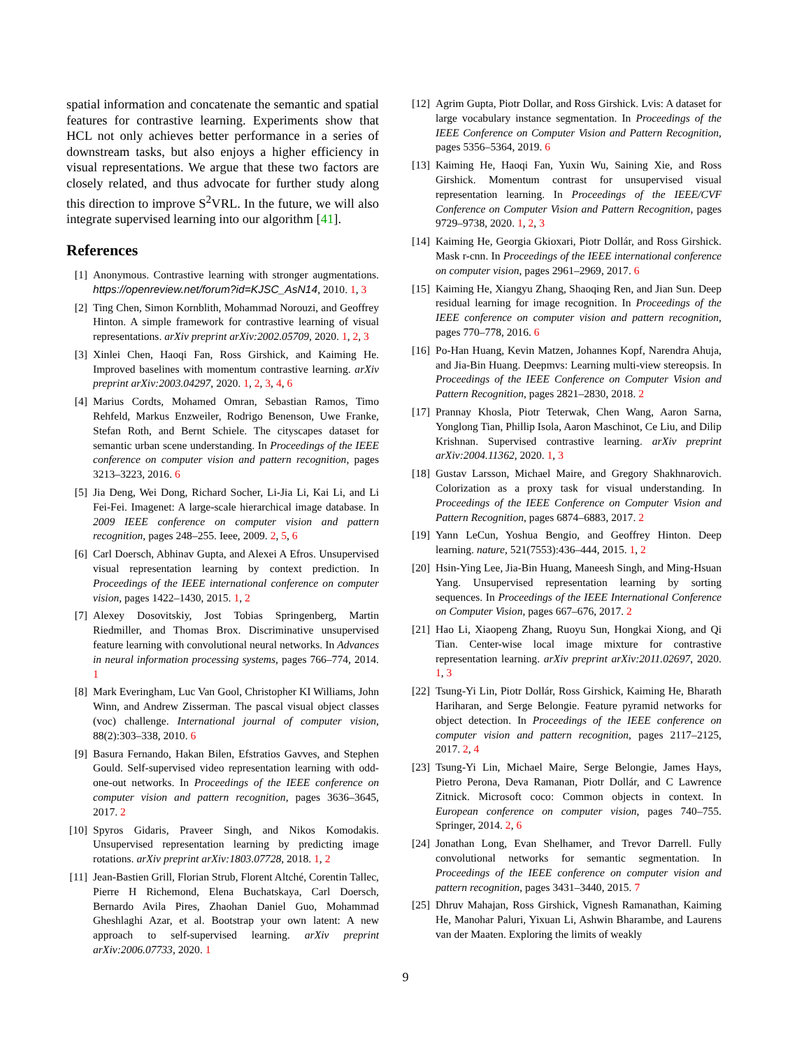spatial information and concatenate the semantic and spatial features for contrastive learning. Experiments show that HCL not only achieves better performance in a series of downstream tasks, but also enjoys a higher efficiency in visual representations. We argue that these two factors are closely related, and thus advocate for further study along this direction to improve S<sup>2</sup>VRL. In the future, we will also integrate supervised learning into our algorithm [41].
References
[1] Anonymous. Contrastive learning with stronger augmentations. https://openreview.net/forum?id=KJSC_AsN14, 2010. 1, 3
[2] Ting Chen, Simon Kornblith, Mohammad Norouzi, and Geoffrey Hinton. A simple framework for contrastive learning of visual representations. arXiv preprint arXiv:2002.05709, 2020. 1, 2, 3
[3] Xinlei Chen, Haoqi Fan, Ross Girshick, and Kaiming He. Improved baselines with momentum contrastive learning. arXiv preprint arXiv:2003.04297, 2020. 1, 2, 3, 4, 6
[4] Marius Cordts, Mohamed Omran, Sebastian Ramos, Timo Rehfeld, Markus Enzweiler, Rodrigo Benenson, Uwe Franke, Stefan Roth, and Bernt Schiele. The cityscapes dataset for semantic urban scene understanding. In Proceedings of the IEEE conference on computer vision and pattern recognition, pages 3213–3223, 2016. 6
[5] Jia Deng, Wei Dong, Richard Socher, Li-Jia Li, Kai Li, and Li Fei-Fei. Imagenet: A large-scale hierarchical image database. In 2009 IEEE conference on computer vision and pattern recognition, pages 248–255. Ieee, 2009. 2, 5, 6
[6] Carl Doersch, Abhinav Gupta, and Alexei A Efros. Unsupervised visual representation learning by context prediction. In Proceedings of the IEEE international conference on computer vision, pages 1422–1430, 2015. 1, 2
[7] Alexey Dosovitskiy, Jost Tobias Springenberg, Martin Riedmiller, and Thomas Brox. Discriminative unsupervised feature learning with convolutional neural networks. In Advances in neural information processing systems, pages 766–774, 2014. 1
[8] Mark Everingham, Luc Van Gool, Christopher KI Williams, John Winn, and Andrew Zisserman. The pascal visual object classes (voc) challenge. International journal of computer vision, 88(2):303–338, 2010. 6
[9] Basura Fernando, Hakan Bilen, Efstratios Gavves, and Stephen Gould. Self-supervised video representation learning with odd-one-out networks. In Proceedings of the IEEE conference on computer vision and pattern recognition, pages 3636–3645, 2017. 2
[10] Spyros Gidaris, Praveer Singh, and Nikos Komodakis. Unsupervised representation learning by predicting image rotations. arXiv preprint arXiv:1803.07728, 2018. 1, 2
[11] Jean-Bastien Grill, Florian Strub, Florent Altché, Corentin Tallec, Pierre H Richemond, Elena Buchatskaya, Carl Doersch, Bernardo Avila Pires, Zhaohan Daniel Guo, Mohammad Gheshlaghi Azar, et al. Bootstrap your own latent: A new approach to self-supervised learning. arXiv preprint arXiv:2006.07733, 2020. 1
[12] Agrim Gupta, Piotr Dollar, and Ross Girshick. Lvis: A dataset for large vocabulary instance segmentation. In Proceedings of the IEEE Conference on Computer Vision and Pattern Recognition, pages 5356–5364, 2019. 6
[13] Kaiming He, Haoqi Fan, Yuxin Wu, Saining Xie, and Ross Girshick. Momentum contrast for unsupervised visual representation learning. In Proceedings of the IEEE/CVF Conference on Computer Vision and Pattern Recognition, pages 9729–9738, 2020. 1, 2, 3
[14] Kaiming He, Georgia Gkioxari, Piotr Dollár, and Ross Girshick. Mask r-cnn. In Proceedings of the IEEE international conference on computer vision, pages 2961–2969, 2017. 6
[15] Kaiming He, Xiangyu Zhang, Shaoqing Ren, and Jian Sun. Deep residual learning for image recognition. In Proceedings of the IEEE conference on computer vision and pattern recognition, pages 770–778, 2016. 6
[16] Po-Han Huang, Kevin Matzen, Johannes Kopf, Narendra Ahuja, and Jia-Bin Huang. Deepmvs: Learning multi-view stereopsis. In Proceedings of the IEEE Conference on Computer Vision and Pattern Recognition, pages 2821–2830, 2018. 2
[17] Prannay Khosla, Piotr Teterwak, Chen Wang, Aaron Sarna, Yonglong Tian, Phillip Isola, Aaron Maschinot, Ce Liu, and Dilip Krishnan. Supervised contrastive learning. arXiv preprint arXiv:2004.11362, 2020. 1, 3
[18] Gustav Larsson, Michael Maire, and Gregory Shakhnarovich. Colorization as a proxy task for visual understanding. In Proceedings of the IEEE Conference on Computer Vision and Pattern Recognition, pages 6874–6883, 2017. 2
[19] Yann LeCun, Yoshua Bengio, and Geoffrey Hinton. Deep learning. nature, 521(7553):436–444, 2015. 1, 2
[20] Hsin-Ying Lee, Jia-Bin Huang, Maneesh Singh, and Ming-Hsuan Yang. Unsupervised representation learning by sorting sequences. In Proceedings of the IEEE International Conference on Computer Vision, pages 667–676, 2017. 2
[21] Hao Li, Xiaopeng Zhang, Ruoyu Sun, Hongkai Xiong, and Qi Tian. Center-wise local image mixture for contrastive representation learning. arXiv preprint arXiv:2011.02697, 2020. 1, 3
[22] Tsung-Yi Lin, Piotr Dollár, Ross Girshick, Kaiming He, Bharath Hariharan, and Serge Belongie. Feature pyramid networks for object detection. In Proceedings of the IEEE conference on computer vision and pattern recognition, pages 2117–2125, 2017. 2, 4
[23] Tsung-Yi Lin, Michael Maire, Serge Belongie, James Hays, Pietro Perona, Deva Ramanan, Piotr Dollár, and C Lawrence Zitnick. Microsoft coco: Common objects in context. In European conference on computer vision, pages 740–755. Springer, 2014. 2, 6
[24] Jonathan Long, Evan Shelhamer, and Trevor Darrell. Fully convolutional networks for semantic segmentation. In Proceedings of the IEEE conference on computer vision and pattern recognition, pages 3431–3440, 2015. 7
[25] Dhruv Mahajan, Ross Girshick, Vignesh Ramanathan, Kaiming He, Manohar Paluri, Yixuan Li, Ashwin Bharambe, and Laurens van der Maaten. Exploring the limits of weakly
9